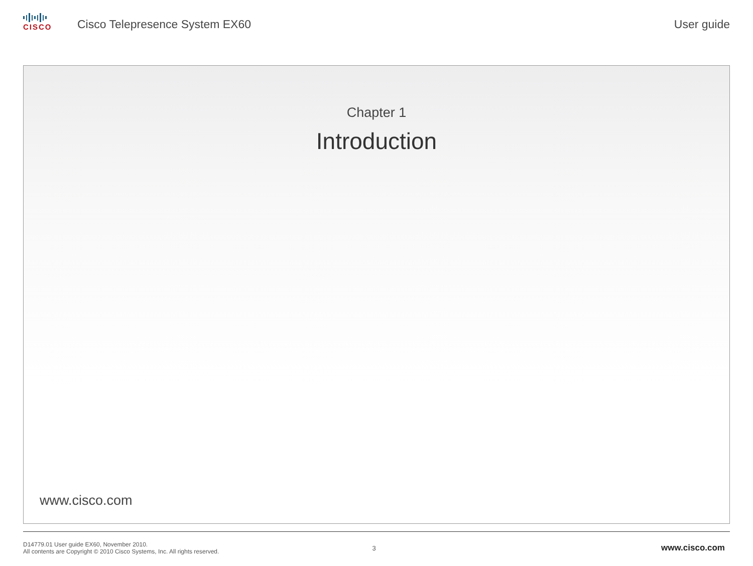CISCO
Cisco Telepresence System EX60
User guide
Chapter 1
Introduction
www.cisco.com
D14779.01 User guide EX60, November 2010.
All contents are Copyright © 2010 Cisco Systems, Inc. All rights reserved.
3
www.cisco.com